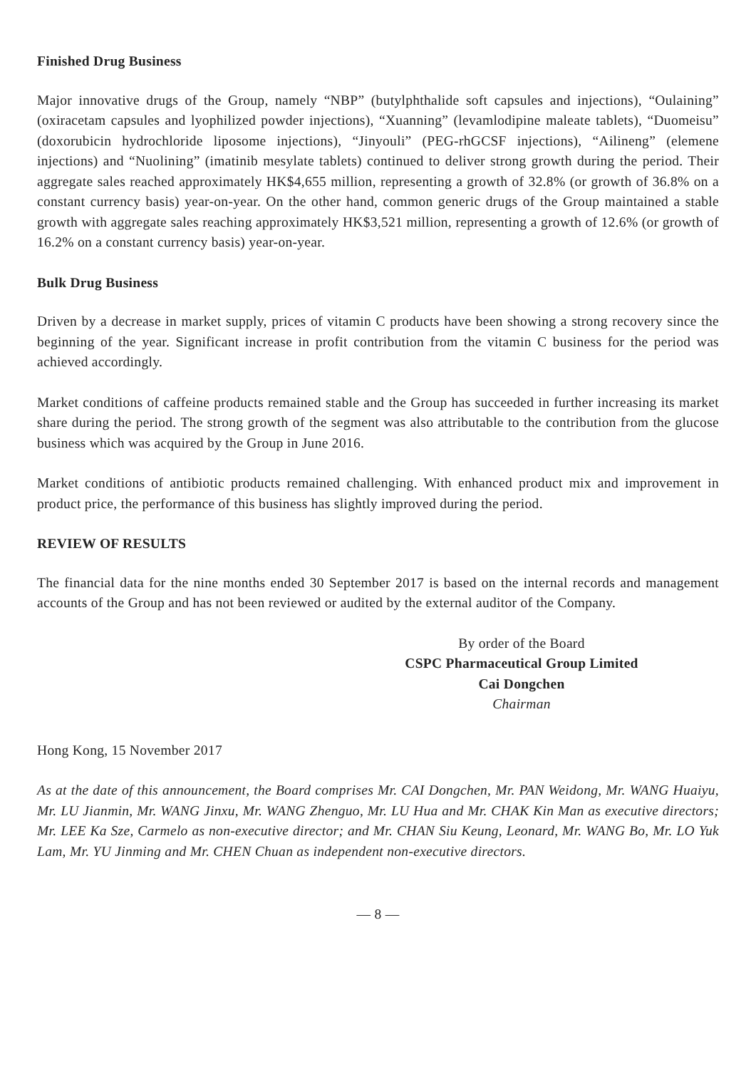Finished Drug Business
Major innovative drugs of the Group, namely “NBP” (butylphthalide soft capsules and injections), “Oulaining” (oxiracetam capsules and lyophilized powder injections), “Xuanning” (levamlodipine maleate tablets), “Duomeisu” (doxorubicin hydrochloride liposome injections), “Jinyouli” (PEG-rhGCSF injections), “Ailineng” (elemene injections) and “Nuolining” (imatinib mesylate tablets) continued to deliver strong growth during the period. Their aggregate sales reached approximately HK$4,655 million, representing a growth of 32.8% (or growth of 36.8% on a constant currency basis) year-on-year. On the other hand, common generic drugs of the Group maintained a stable growth with aggregate sales reaching approximately HK$3,521 million, representing a growth of 12.6% (or growth of 16.2% on a constant currency basis) year-on-year.
Bulk Drug Business
Driven by a decrease in market supply, prices of vitamin C products have been showing a strong recovery since the beginning of the year. Significant increase in profit contribution from the vitamin C business for the period was achieved accordingly.
Market conditions of caffeine products remained stable and the Group has succeeded in further increasing its market share during the period. The strong growth of the segment was also attributable to the contribution from the glucose business which was acquired by the Group in June 2016.
Market conditions of antibiotic products remained challenging. With enhanced product mix and improvement in product price, the performance of this business has slightly improved during the period.
REVIEW OF RESULTS
The financial data for the nine months ended 30 September 2017 is based on the internal records and management accounts of the Group and has not been reviewed or audited by the external auditor of the Company.
By order of the Board
CSPC Pharmaceutical Group Limited
Cai Dongchen
Chairman
Hong Kong, 15 November 2017
As at the date of this announcement, the Board comprises Mr. CAI Dongchen, Mr. PAN Weidong, Mr. WANG Huaiyu, Mr. LU Jianmin, Mr. WANG Jinxu, Mr. WANG Zhenguo, Mr. LU Hua and Mr. CHAK Kin Man as executive directors; Mr. LEE Ka Sze, Carmelo as non-executive director; and Mr. CHAN Siu Keung, Leonard, Mr. WANG Bo, Mr. LO Yuk Lam, Mr. YU Jinming and Mr. CHEN Chuan as independent non-executive directors.
— 8 —